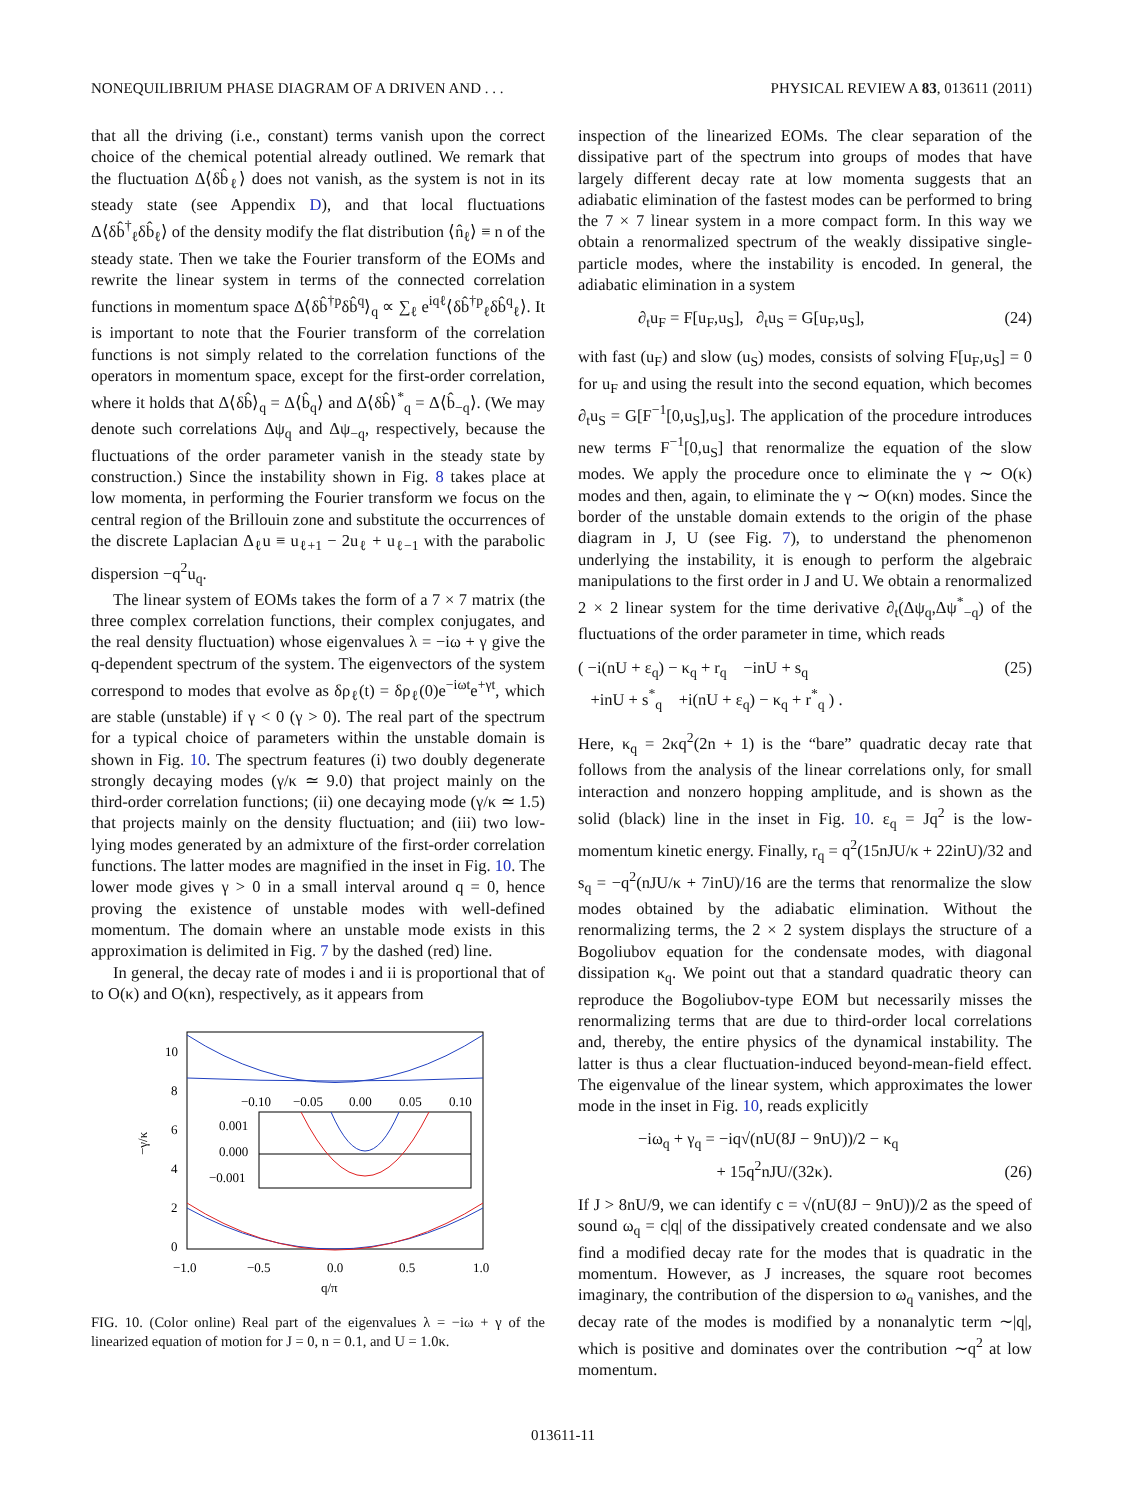NONEQUILIBRIUM PHASE DIAGRAM OF A DRIVEN AND . . . PHYSICAL REVIEW A 83, 013611 (2011)
that all the driving (i.e., constant) terms vanish upon the correct choice of the chemical potential already outlined. We remark that the fluctuation Δ⟨δb̂<sub>ℓ</sub>⟩ does not vanish, as the system is not in its steady state (see Appendix D), and that local fluctuations Δ⟨δb̂<sup>†</sup><sub>ℓ</sub>δb̂<sub>ℓ</sub>⟩ of the density modify the flat distribution ⟨n̂<sub>ℓ</sub>⟩ ≡ n of the steady state. Then we take the Fourier transform of the EOMs and rewrite the linear system in terms of the connected correlation functions in momentum space Δ⟨δb̂<sup>†p</sup>δb̂<sup>q</sup>⟩<sub>q</sub> ∝ ∑<sub>ℓ</sub> e<sup>iqℓ</sup>⟨δb̂<sup>†p</sup><sub>ℓ</sub>δb̂<sup>q</sup><sub>ℓ</sub>⟩. It is important to note that the Fourier transform of the correlation functions is not simply related to the correlation functions of the operators in momentum space, except for the first-order correlation, where it holds that Δ⟨δb̂⟩<sub>q</sub> = Δ⟨b̂<sub>q</sub>⟩ and Δ⟨δb̂⟩<sup>*</sup><sub>q</sub> = Δ⟨b̂<sub>−q</sub>⟩. (We may denote such correlations Δψ<sub>q</sub> and Δψ<sub>−q</sub>, respectively, because the fluctuations of the order parameter vanish in the steady state by construction.) Since the instability shown in Fig. 8 takes place at low momenta, in performing the Fourier transform we focus on the central region of the Brillouin zone and substitute the occurrences of the discrete Laplacian Δ<sub>ℓ</sub>u ≡ u<sub>ℓ+1</sub> − 2u<sub>ℓ</sub> + u<sub>ℓ−1</sub> with the parabolic dispersion −q<sup>2</sup>u<sub>q</sub>.
The linear system of EOMs takes the form of a 7 × 7 matrix (the three complex correlation functions, their complex conjugates, and the real density fluctuation) whose eigenvalues λ = −iω + γ give the q-dependent spectrum of the system. The eigenvectors of the system correspond to modes that evolve as δρ<sub>ℓ</sub>(t) = δρ<sub>ℓ</sub>(0)e<sup>−iωt</sup>e<sup>+γt</sup>, which are stable (unstable) if γ < 0 (γ > 0). The real part of the spectrum for a typical choice of parameters within the unstable domain is shown in Fig. 10. The spectrum features (i) two doubly degenerate strongly decaying modes (γ/κ ≃ 9.0) that project mainly on the third-order correlation functions; (ii) one decaying mode (γ/κ ≃ 1.5) that projects mainly on the density fluctuation; and (iii) two low-lying modes generated by an admixture of the first-order correlation functions. The latter modes are magnified in the inset in Fig. 10. The lower mode gives γ > 0 in a small interval around q = 0, hence proving the existence of unstable modes with well-defined momentum. The domain where an unstable mode exists in this approximation is delimited in Fig. 7 by the dashed (red) line.
In general, the decay rate of modes i and ii is proportional that of to O(κ) and O(κn), respectively, as it appears from
10
8
6
4
2
0
−1.0
−0.5
0.0
0.5
1.0
q/π
−γ/κ
−0.10
−0.05
0.00
0.05
0.10
0.001
0.000
−0.001
FIG. 10. (Color online) Real part of the eigenvalues λ = −iω + γ of the linearized equation of motion for J = 0, n = 0.1, and U = 1.0κ.
inspection of the linearized EOMs. The clear separation of the dissipative part of the spectrum into groups of modes that have largely different decay rate at low momenta suggests that an adiabatic elimination of the fastest modes can be performed to bring the 7 × 7 linear system in a more compact form. In this way we obtain a renormalized spectrum of the weakly dissipative single-particle modes, where the instability is encoded. In general, the adiabatic elimination in a system
∂<sub>t</sub>u<sub>F</sub> = F[u<sub>F</sub>,u<sub>S</sub>], ∂<sub>t</sub>u<sub>S</sub> = G[u<sub>F</sub>,u<sub>S</sub>], (24)
with fast (u<sub>F</sub>) and slow (u<sub>S</sub>) modes, consists of solving F[u<sub>F</sub>,u<sub>S</sub>] = 0 for u<sub>F</sub> and using the result into the second equation, which becomes ∂<sub>t</sub>u<sub>S</sub> = G[F<sup>−1</sup>[0,u<sub>S</sub>],u<sub>S</sub>]. The application of the procedure introduces new terms F<sup>−1</sup>[0,u<sub>S</sub>] that renormalize the equation of the slow modes. We apply the procedure once to eliminate the γ ∼ O(κ) modes and then, again, to eliminate the γ ∼ O(κn) modes. Since the border of the unstable domain extends to the origin of the phase diagram in J, U (see Fig. 7), to understand the phenomenon underlying the instability, it is enough to perform the algebraic manipulations to the first order in J and U. We obtain a renormalized 2 × 2 linear system for the time derivative ∂<sub>t</sub>(Δψ<sub>q</sub>,Δψ<sup>*</sup><sub>−q</sub>) of the fluctuations of the order parameter in time, which reads
( −i(nU + ε<sub>q</sub>) − κ<sub>q</sub> + r<sub>q</sub> −inU + s<sub>q</sub>
+inU + s<sup>*</sup><sub>q</sub> +i(nU + ε<sub>q</sub>) − κ<sub>q</sub> + r<sup>*</sup><sub>q</sub> ) . (25)
Here, κ<sub>q</sub> = 2κq<sup>2</sup>(2n + 1) is the “bare” quadratic decay rate that follows from the analysis of the linear correlations only, for small interaction and nonzero hopping amplitude, and is shown as the solid (black) line in the inset in Fig. 10. ε<sub>q</sub> = Jq<sup>2</sup> is the low-momentum kinetic energy. Finally, r<sub>q</sub> = q<sup>2</sup>(15nJU/κ + 22inU)/32 and s<sub>q</sub> = −q<sup>2</sup>(nJU/κ + 7inU)/16 are the terms that renormalize the slow modes obtained by the adiabatic elimination. Without the renormalizing terms, the 2 × 2 system displays the structure of a Bogoliubov equation for the condensate modes, with diagonal dissipation κ<sub>q</sub>. We point out that a standard quadratic theory can reproduce the Bogoliubov-type EOM but necessarily misses the renormalizing terms that are due to third-order local correlations and, thereby, the entire physics of the dynamical instability. The latter is thus a clear fluctuation-induced beyond-mean-field effect. The eigenvalue of the linear system, which approximates the lower mode in the inset in Fig. 10, reads explicitly
−iω<sub>q</sub> + γ<sub>q</sub> = −iq√(nU(8J − 9nU))/2 − κ<sub>q</sub>
+ 15q<sup>2</sup>nJU/(32κ). (26)
If J > 8nU/9, we can identify c = √(nU(8J − 9nU))/2 as the speed of sound ω<sub>q</sub> = c|q| of the dissipatively created condensate and we also find a modified decay rate for the modes that is quadratic in the momentum. However, as J increases, the square root becomes imaginary, the contribution of the dispersion to ω<sub>q</sub> vanishes, and the decay rate of the modes is modified by a nonanalytic term ∼|q|, which is positive and dominates over the contribution ∼q<sup>2</sup> at low momentum.
013611-11